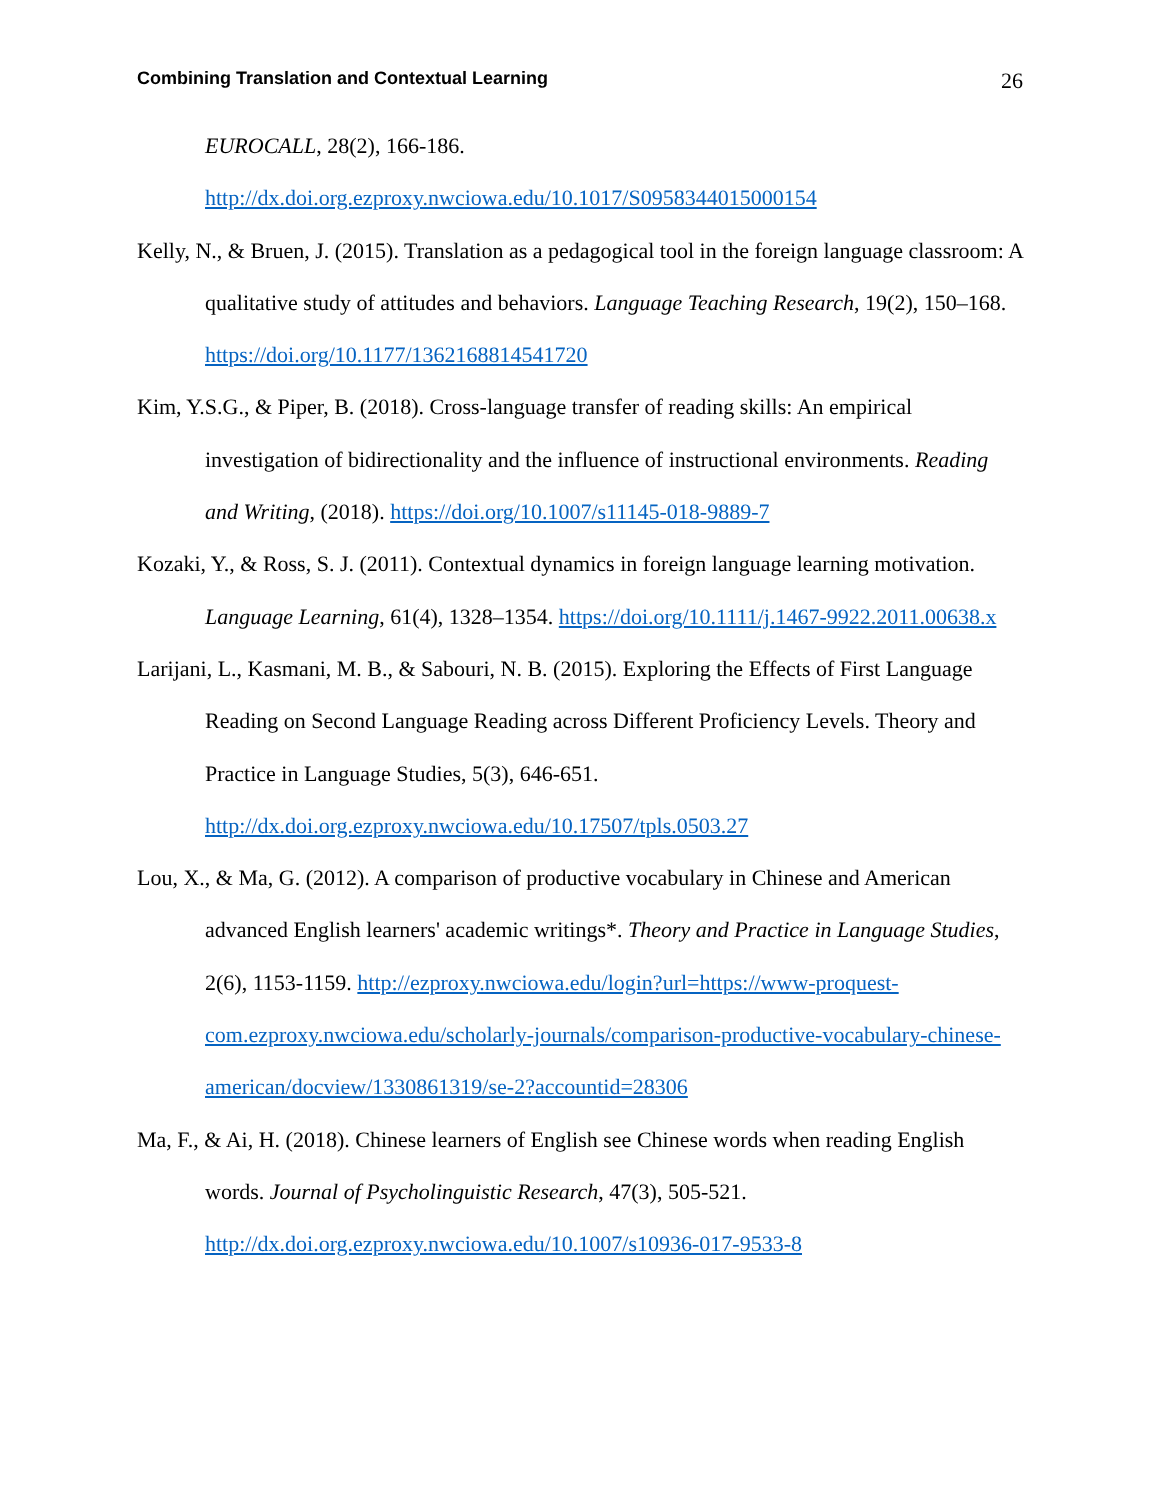Combining Translation and Contextual Learning 26
EUROCALL, 28(2), 166-186. http://dx.doi.org.ezproxy.nwciowa.edu/10.1017/S0958344015000154
Kelly, N., & Bruen, J. (2015). Translation as a pedagogical tool in the foreign language classroom: A qualitative study of attitudes and behaviors. Language Teaching Research, 19(2), 150–168. https://doi.org/10.1177/1362168814541720
Kim, Y.S.G., & Piper, B. (2018). Cross-language transfer of reading skills: An empirical investigation of bidirectionality and the influence of instructional environments. Reading and Writing, (2018). https://doi.org/10.1007/s11145-018-9889-7
Kozaki, Y., & Ross, S. J. (2011). Contextual dynamics in foreign language learning motivation. Language Learning, 61(4), 1328–1354. https://doi.org/10.1111/j.1467-9922.2011.00638.x
Larijani, L., Kasmani, M. B., & Sabouri, N. B. (2015). Exploring the Effects of First Language Reading on Second Language Reading across Different Proficiency Levels. Theory and Practice in Language Studies, 5(3), 646-651. http://dx.doi.org.ezproxy.nwciowa.edu/10.17507/tpls.0503.27
Lou, X., & Ma, G. (2012). A comparison of productive vocabulary in Chinese and American advanced English learners' academic writings*. Theory and Practice in Language Studies, 2(6), 1153-1159. http://ezproxy.nwciowa.edu/login?url=https://www-proquest-com.ezproxy.nwciowa.edu/scholarly-journals/comparison-productive-vocabulary-chinese-american/docview/1330861319/se-2?accountid=28306
Ma, F., & Ai, H. (2018). Chinese learners of English see Chinese words when reading English words. Journal of Psycholinguistic Research, 47(3), 505-521. http://dx.doi.org.ezproxy.nwciowa.edu/10.1007/s10936-017-9533-8